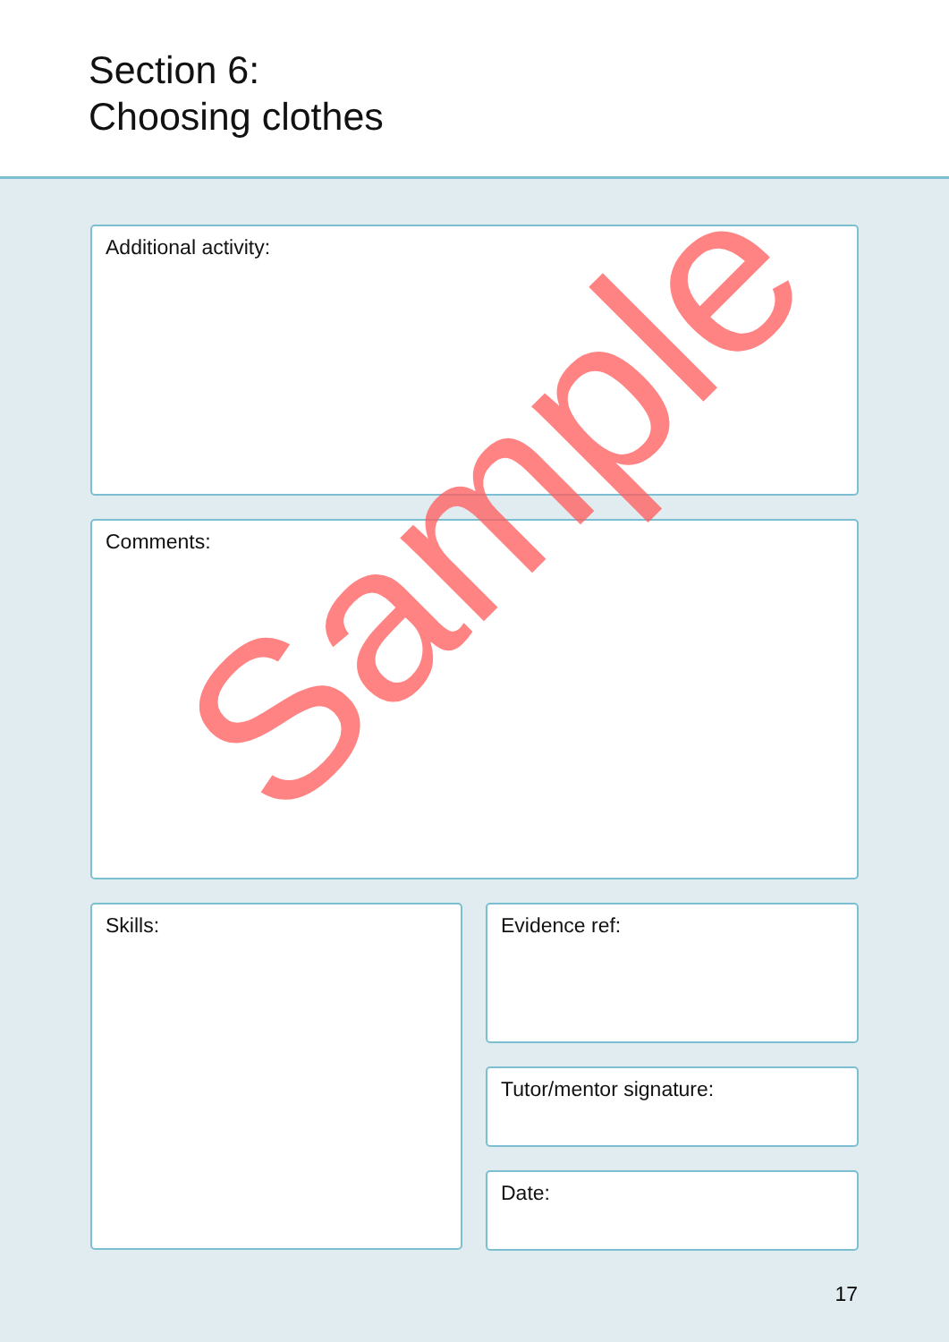Section 6:
Choosing clothes
Additional activity:
Comments:
Skills:
Evidence ref:
Tutor/mentor signature:
Date:
17
Sample